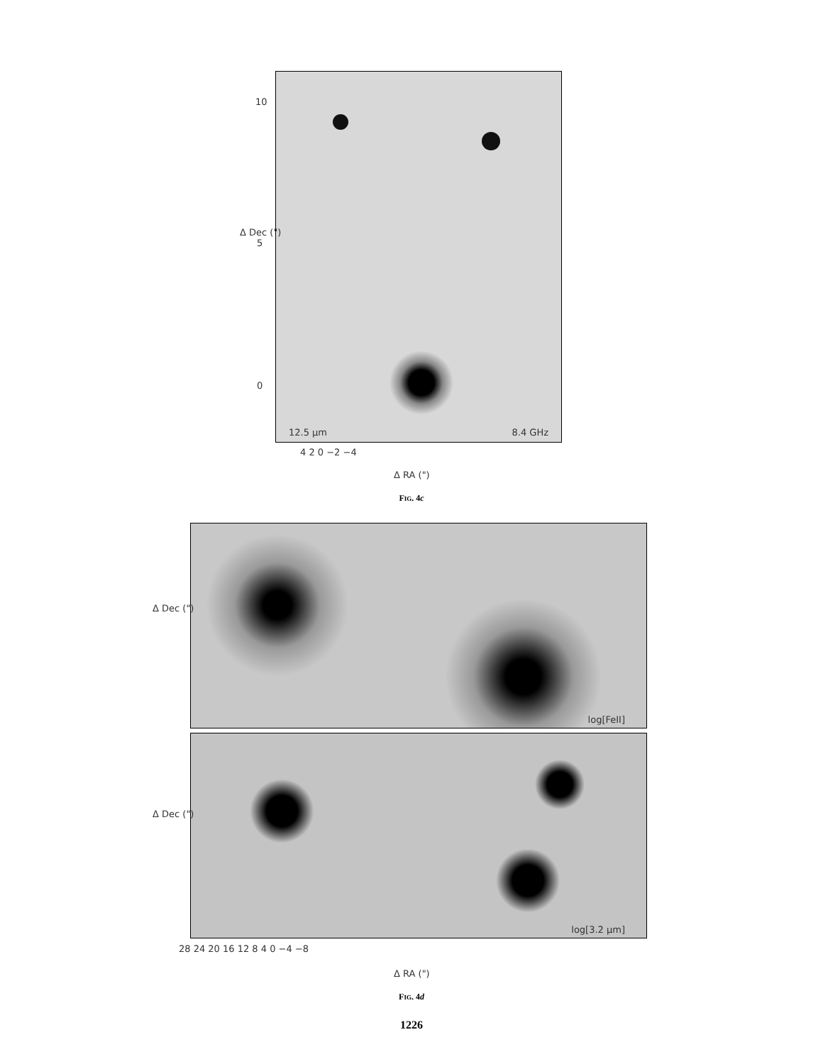12.5 μm 8.4 GHz
10
5
0
Δ Dec (")
4 2 0 −2 −4
Δ RA (")
FIG. 4c
log[FeII]
log[3.2 μm]
Δ Dec (")
Δ Dec (")
28 24 20 16 12 8 4 0 −4 −8
Δ RA (")
FIG. 4d
1226